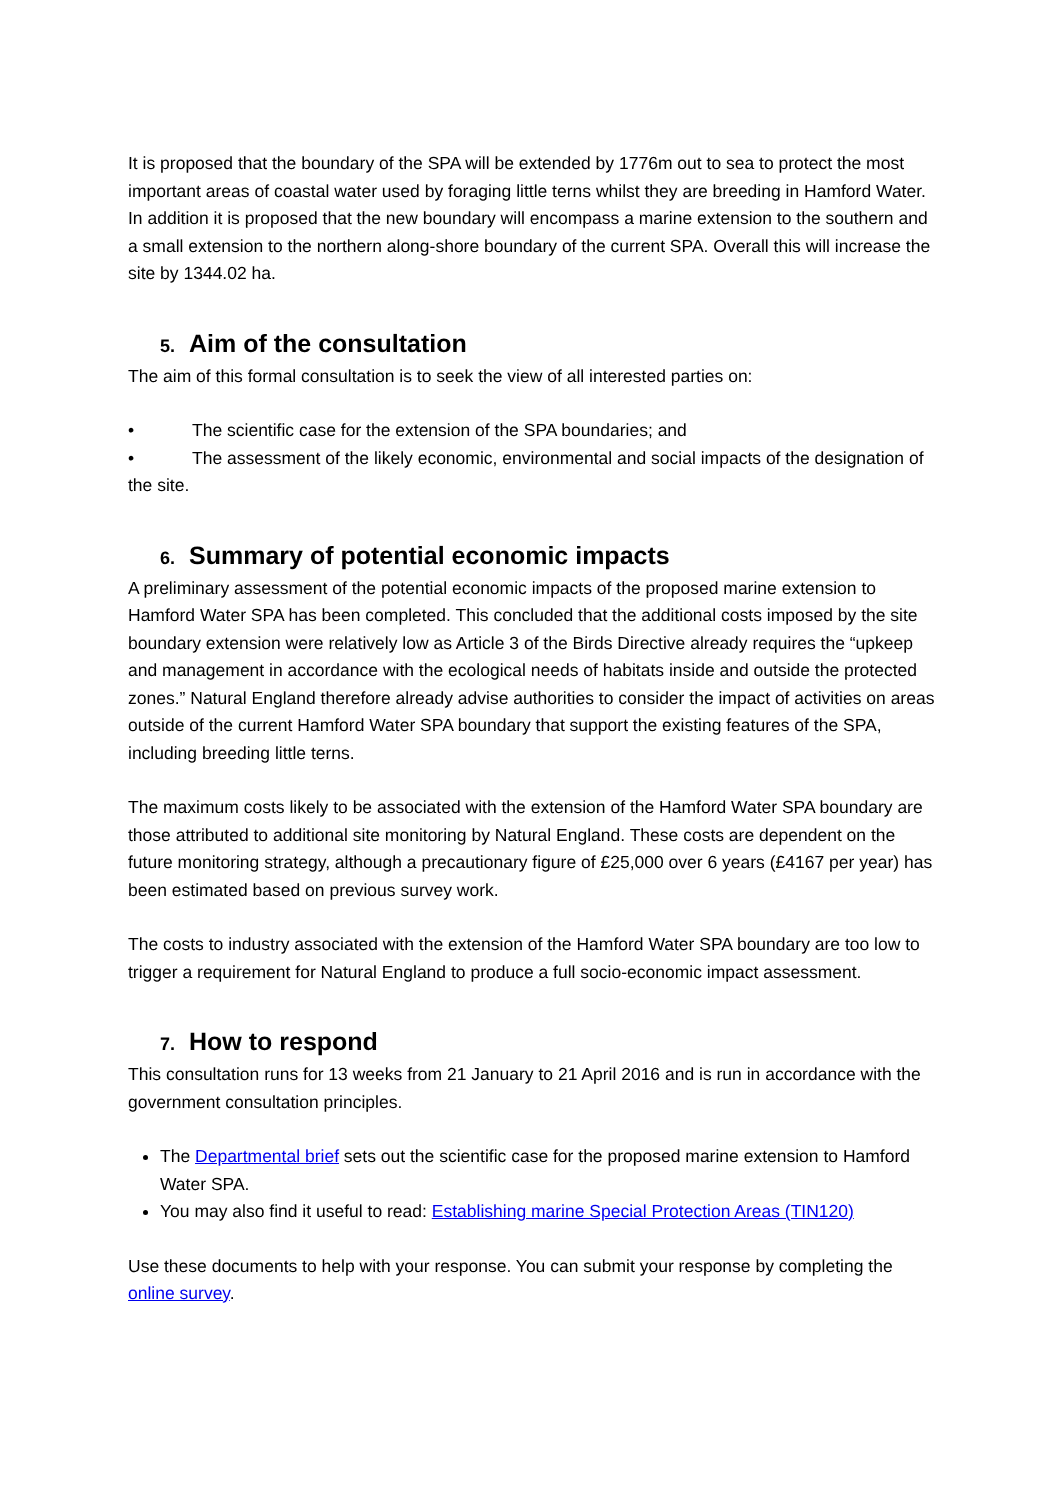It is proposed that the boundary of the SPA will be extended by 1776m out to sea to protect the most important areas of coastal water used by foraging little terns whilst they are breeding in Hamford Water. In addition it is proposed that the new boundary will encompass a marine extension to the southern and a small extension to the northern along-shore boundary of the current SPA. Overall this will increase the site by 1344.02 ha.
5. Aim of the consultation
The aim of this formal consultation is to seek the view of all interested parties on:
• The scientific case for the extension of the SPA boundaries; and
• The assessment of the likely economic, environmental and social impacts of the designation of the site.
6. Summary of potential economic impacts
A preliminary assessment of the potential economic impacts of the proposed marine extension to Hamford Water SPA has been completed. This concluded that the additional costs imposed by the site boundary extension were relatively low as Article 3 of the Birds Directive already requires the “upkeep and management in accordance with the ecological needs of habitats inside and outside the protected zones.” Natural England therefore already advise authorities to consider the impact of activities on areas outside of the current Hamford Water SPA boundary that support the existing features of the SPA, including breeding little terns.
The maximum costs likely to be associated with the extension of the Hamford Water SPA boundary are those attributed to additional site monitoring by Natural England. These costs are dependent on the future monitoring strategy, although a precautionary figure of £25,000 over 6 years (£4167 per year) has been estimated based on previous survey work.
The costs to industry associated with the extension of the Hamford Water SPA boundary are too low to trigger a requirement for Natural England to produce a full socio-economic impact assessment.
7. How to respond
This consultation runs for 13 weeks from 21 January to 21 April 2016 and is run in accordance with the government consultation principles.
The Departmental brief sets out the scientific case for the proposed marine extension to Hamford Water SPA.
You may also find it useful to read: Establishing marine Special Protection Areas (TIN120)
Use these documents to help with your response. You can submit your response by completing the online survey.